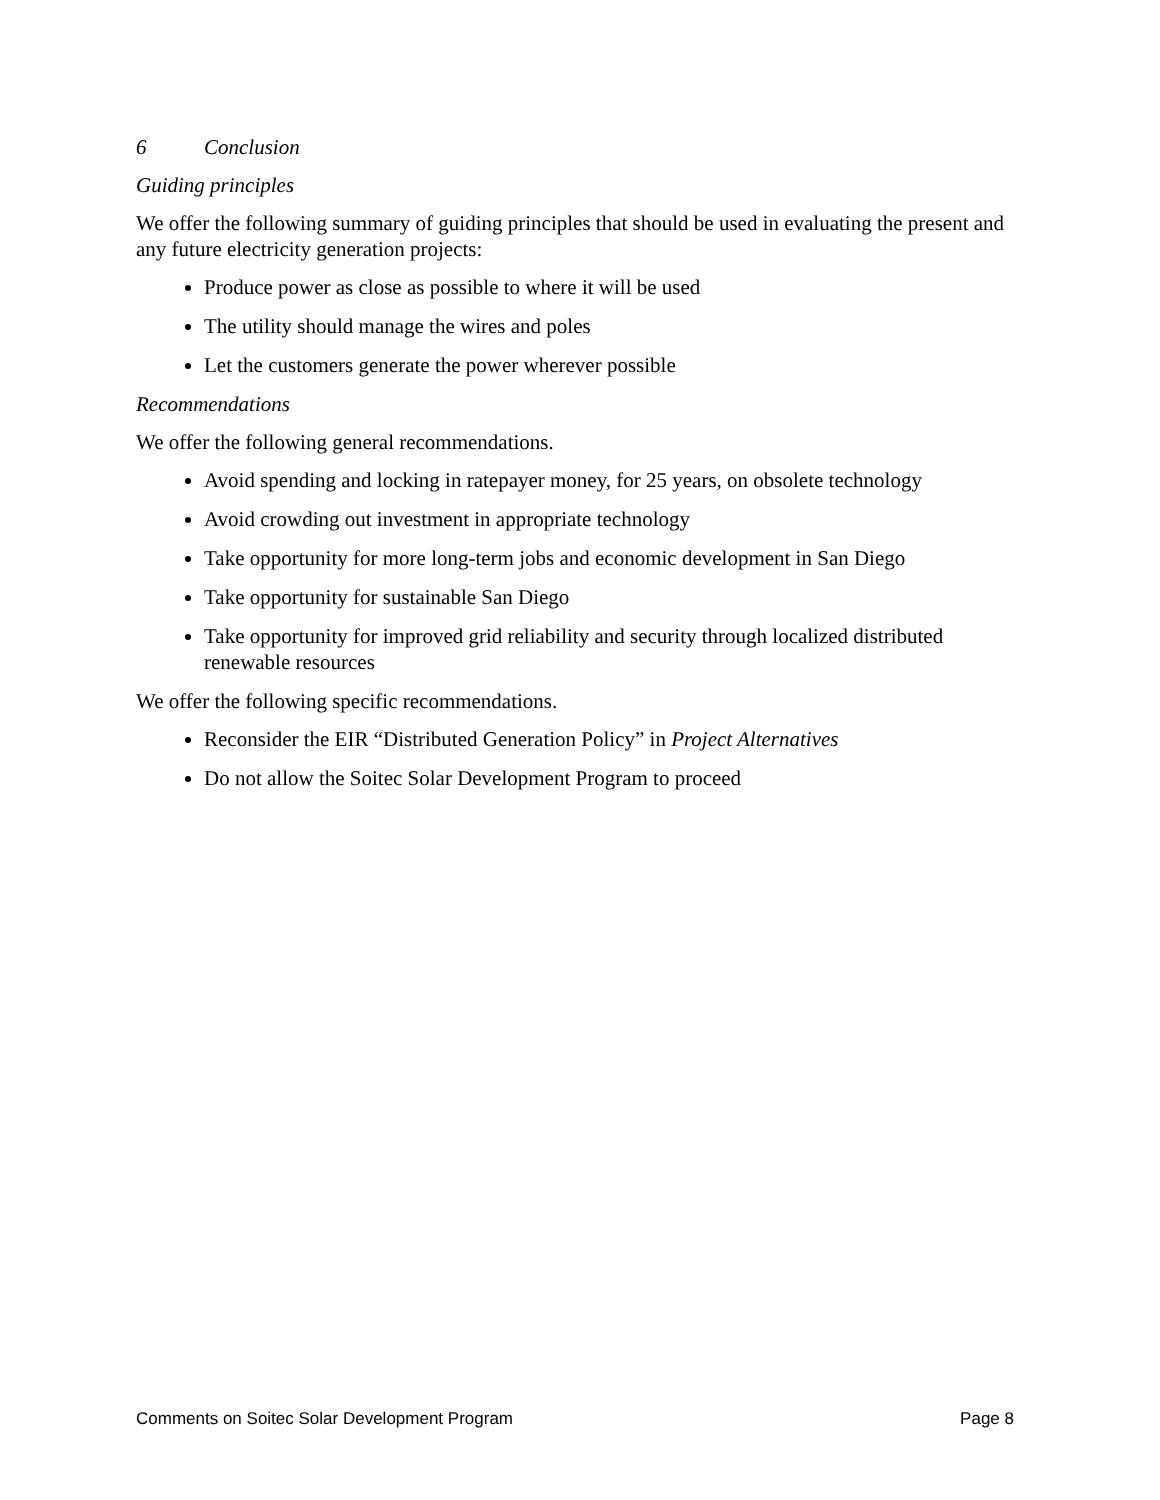6 Conclusion
Guiding principles
We offer the following summary of guiding principles that should be used in evaluating the present and any future electricity generation projects:
Produce power as close as possible to where it will be used
The utility should manage the wires and poles
Let the customers generate the power wherever possible
Recommendations
We offer the following general recommendations.
Avoid spending and locking in ratepayer money, for 25 years, on obsolete technology
Avoid crowding out investment in appropriate technology
Take opportunity for more long-term jobs and economic development in San Diego
Take opportunity for sustainable San Diego
Take opportunity for improved grid reliability and security through localized distributed renewable resources
We offer the following specific recommendations.
Reconsider the EIR “Distributed Generation Policy” in Project Alternatives
Do not allow the Soitec Solar Development Program to proceed
Comments on Soitec Solar Development Program Page 8